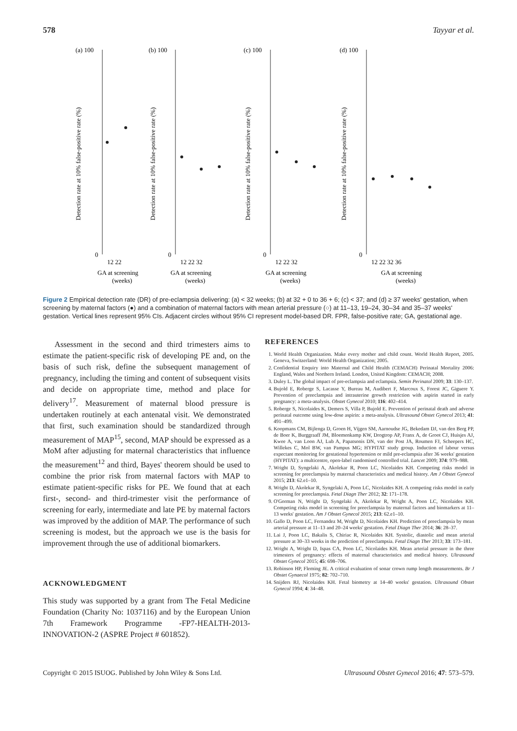578 Tayyar et al.
(a) 100
(b) 100
(c) 100
(d) 100
0
0
0
0
12 22
12 22 32
12 22 32
12 22 32 36
GA at screening
GA at screening
GA at screening
GA at screening
(weeks)
(weeks)
(weeks)
(weeks)
Detection rate at 10% false-positive rate (%)
Detection rate at 10% false-positive rate (%)
Detection rate at 10% false-positive rate (%)
Detection rate at 10% false-positive rate (%)
Figure 2 Empirical detection rate (DR) of pre-eclampsia delivering: (a) < 32 weeks; (b) at 32 + 0 to 36 + 6; (c) < 37; and (d) ≥ 37 weeks' gestation, when screening by maternal factors (●) and a combination of maternal factors with mean arterial pressure (○) at 11–13, 19–24, 30–34 and 35–37 weeks' gestation. Vertical lines represent 95% CIs. Adjacent circles without 95% CI represent model-based DR. FPR, false-positive rate; GA, gestational age.
Assessment in the second and third trimesters aims to estimate the patient-specific risk of developing PE and, on the basis of such risk, define the subsequent management of pregnancy, including the timing and content of subsequent visits and decide on appropriate time, method and place for delivery<sup>17</sup>. Measurement of maternal blood pressure is undertaken routinely at each antenatal visit. We demonstrated that first, such examination should be standardized through measurement of MAP<sup>15</sup>, second, MAP should be expressed as a MoM after adjusting for maternal characteristics that influence the measurement<sup>12</sup> and third, Bayes' theorem should be used to combine the prior risk from maternal factors with MAP to estimate patient-specific risks for PE. We found that at each first-, second- and third-trimester visit the performance of screening for early, intermediate and late PE by maternal factors was improved by the addition of MAP. The performance of such screening is modest, but the approach we use is the basis for improvement through the use of additional biomarkers.
ACKNOWLEDGMENT
This study was supported by a grant from The Fetal Medicine Foundation (Charity No: 1037116) and by the European Union 7th Framework Programme -FP7-HEALTH-2013-INNOVATION-2 (ASPRE Project # 601852).
REFERENCES
1. World Health Organization. Make every mother and child count. World Health Report, 2005. Geneva, Switzerland: World Health Organization; 2005.
2. Confidential Enquiry into Maternal and Child Health (CEMACH) Perinatal Mortality 2006: England, Wales and Northern Ireland. London, United Kingdom: CEMACH; 2008.
3. Duley L. The global impact of pre-eclampsia and eclampsia. Semin Perinatol 2009; 33: 130–137.
4. Bujold E, Roberge S, Lacasse Y, Bureau M, Audibert F, Marcoux S, Forest JC, Giguere Y. Prevention of preeclampsia and intrauterine growth restriction with aspirin started in early pregnancy: a meta-analysis. Obstet Gynecol 2010; 116: 402–414.
5. Roberge S, Nicolaides K, Demers S, Villa P, Bujold E. Prevention of perinatal death and adverse perinatal outcome using low-dose aspirin: a meta-analysis. Ultrasound Obstet Gynecol 2013; 41: 491–499.
6. Koopmans CM, Bijlenga D, Groen H, Vijgen SM, Aarnoudse JG, Bekedam DJ, van den Berg PP, de Boer K, Burggraaff JM, Bloemenkamp KW, Drogtrop AP, Franx A, de Groot CJ, Huisjes AJ, Kwee A, van Loon AJ, Lub A, Papatsonis DN, van der Post JA, Roumen FJ, Scheepers HC, Willekes C, Mol BW, van Pampus MG; HYPITAT study group. Induction of labour versus expectant monitoring for gestational hypertension or mild pre-eclampsia after 36 weeks' gestation (HYPITAT): a multicentre, open-label randomised controlled trial. Lancet 2009; 374: 979–988.
7. Wright D, Syngelaki A, Akolekar R, Poon LC, Nicolaides KH. Competing risks model in screening for preeclampsia by maternal characteristics and medical history. Am J Obstet Gynecol 2015; 213: 62.e1–10.
8. Wright D, Akolekar R, Syngelaki A, Poon LC, Nicolaides KH. A competing risks model in early screening for preeclampsia. Fetal Diagn Ther 2012; 32: 171–178.
9. O'Gorman N, Wright D, Syngelaki A, Akolekar R, Wright A, Poon LC, Nicolaides KH. Competing risks model in screening for preeclampsia by maternal factors and biomarkers at 11–13 weeks' gestation. Am J Obstet Gynecol 2015; 213: 62.e1–10.
10. Gallo D, Poon LC, Fernandez M, Wright D, Nicolaides KH. Prediction of preeclampsia by mean arterial pressure at 11–13 and 20–24 weeks' gestation. Fetal Diagn Ther 2014; 36: 28–37.
11. Lai J, Poon LC, Bakalis S, Chiriac R, Nicolaides KH. Systolic, diastolic and mean arterial pressure at 30–33 weeks in the prediction of preeclampsia. Fetal Diagn Ther 2013; 33: 173–181.
12. Wright A, Wright D, Ispas CA, Poon LC, Nicolaides KH. Mean arterial pressure in the three trimesters of pregnancy: effects of maternal characteristics and medical history. Ultrasound Obstet Gynecol 2015; 45: 698–706.
13. Robinson HP, Fleming JE. A critical evaluation of sonar crown rump length measurements. Br J Obstet Gynaecol 1975; 82: 702–710.
14. Snijders RJ, Nicolaides KH. Fetal biometry at 14–40 weeks' gestation. Ultrasound Obstet Gynecol 1994; 4: 34–48.
Copyright © 2015 ISUOG. Published by John Wiley & Sons Ltd. Ultrasound Obstet Gynecol 2016; 47: 573–579.